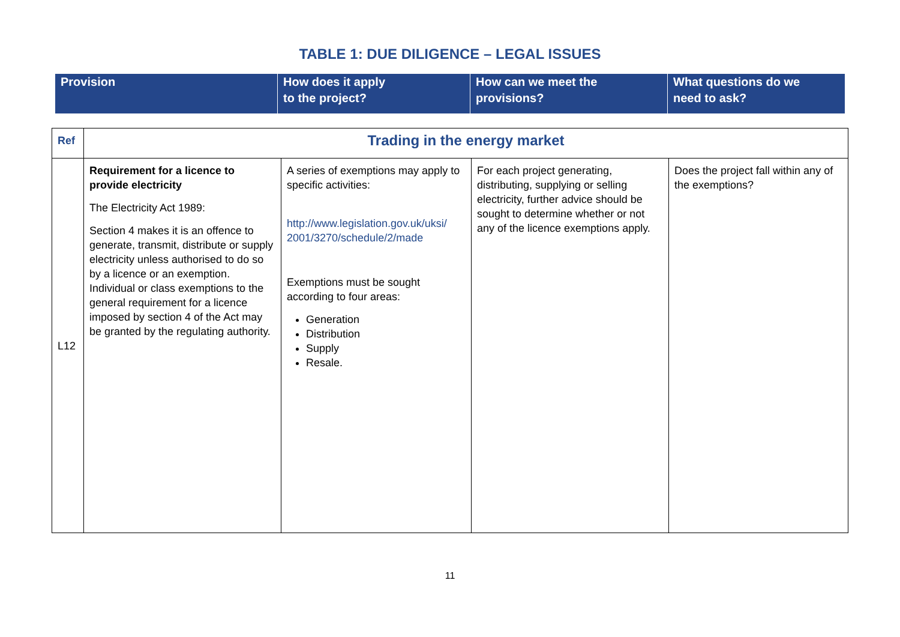TABLE 1: DUE DILIGENCE – LEGAL ISSUES
| Provision | How does it apply to the project? | How can we meet the provisions? | What questions do we need to ask? |
| Ref | Trading in the energy market | | | |
| L12 | Requirement for a licence to provide electricity The Electricity Act 1989: Section 4 makes it is an offence to generate, transmit, distribute or supply electricity unless authorised to do so by a licence or an exemption. Individual or class exemptions to the general requirement for a licence imposed by section 4 of the Act may be granted by the regulating authority. | A series of exemptions may apply to specific activities: http://www.legislation.gov.uk/uksi/ 2001/3270/schedule/2/made Exemptions must be sought according to four areas: Generation Distribution Supply Resale. | For each project generating, distributing, supplying or selling electricity, further advice should be sought to determine whether or not any of the licence exemptions apply. | Does the project fall within any of the exemptions? |
11